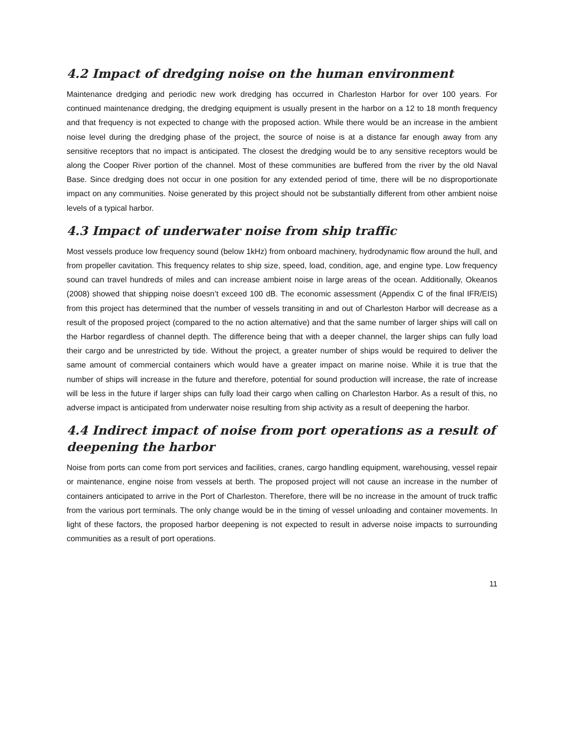4.2 Impact of dredging noise on the human environment
Maintenance dredging and periodic new work dredging has occurred in Charleston Harbor for over 100 years. For continued maintenance dredging, the dredging equipment is usually present in the harbor on a 12 to 18 month frequency and that frequency is not expected to change with the proposed action. While there would be an increase in the ambient noise level during the dredging phase of the project, the source of noise is at a distance far enough away from any sensitive receptors that no impact is anticipated. The closest the dredging would be to any sensitive receptors would be along the Cooper River portion of the channel. Most of these communities are buffered from the river by the old Naval Base. Since dredging does not occur in one position for any extended period of time, there will be no disproportionate impact on any communities. Noise generated by this project should not be substantially different from other ambient noise levels of a typical harbor.
4.3 Impact of underwater noise from ship traffic
Most vessels produce low frequency sound (below 1kHz) from onboard machinery, hydrodynamic flow around the hull, and from propeller cavitation. This frequency relates to ship size, speed, load, condition, age, and engine type. Low frequency sound can travel hundreds of miles and can increase ambient noise in large areas of the ocean. Additionally, Okeanos (2008) showed that shipping noise doesn’t exceed 100 dB. The economic assessment (Appendix C of the final IFR/EIS) from this project has determined that the number of vessels transiting in and out of Charleston Harbor will decrease as a result of the proposed project (compared to the no action alternative) and that the same number of larger ships will call on the Harbor regardless of channel depth. The difference being that with a deeper channel, the larger ships can fully load their cargo and be unrestricted by tide. Without the project, a greater number of ships would be required to deliver the same amount of commercial containers which would have a greater impact on marine noise. While it is true that the number of ships will increase in the future and therefore, potential for sound production will increase, the rate of increase will be less in the future if larger ships can fully load their cargo when calling on Charleston Harbor. As a result of this, no adverse impact is anticipated from underwater noise resulting from ship activity as a result of deepening the harbor.
4.4 Indirect impact of noise from port operations as a result of deepening the harbor
Noise from ports can come from port services and facilities, cranes, cargo handling equipment, warehousing, vessel repair or maintenance, engine noise from vessels at berth. The proposed project will not cause an increase in the number of containers anticipated to arrive in the Port of Charleston. Therefore, there will be no increase in the amount of truck traffic from the various port terminals. The only change would be in the timing of vessel unloading and container movements. In light of these factors, the proposed harbor deepening is not expected to result in adverse noise impacts to surrounding communities as a result of port operations.
11